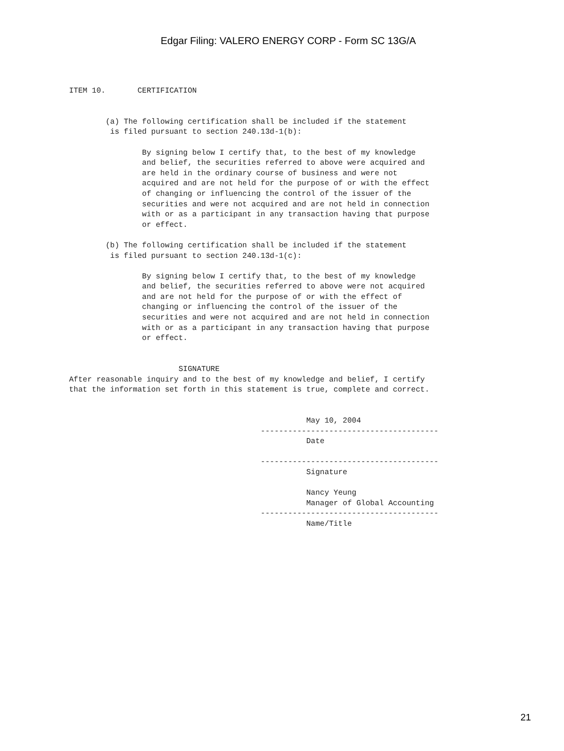Edgar Filing: VALERO ENERGY CORP - Form SC 13G/A
ITEM 10.       CERTIFICATION


        (a) The following certification shall be included if the statement
         is filed pursuant to section 240.13d-1(b):

                By signing below I certify that, to the best of my knowledge
                and belief, the securities referred to above were acquired and
                are held in the ordinary course of business and were not
                acquired and are not held for the purpose of or with the effect
                of changing or influencing the control of the issuer of the
                securities and were not acquired and are not held in connection
                with or as a participant in any transaction having that purpose
                or effect.

        (b) The following certification shall be included if the statement
         is filed pursuant to section 240.13d-1(c):

                By signing below I certify that, to the best of my knowledge
                and belief, the securities referred to above were not acquired
                and are not held for the purpose of or with the effect of
                changing or influencing the control of the issuer of the
                securities and were not acquired and are not held in connection
                with or as a participant in any transaction having that purpose
                or effect.


                        SIGNATURE
After reasonable inquiry and to the best of my knowledge and belief, I certify
that the information set forth in this statement is true, complete and correct.


                                                    May 10, 2004
                                          ---------------------------------------
                                                    Date

                                          ---------------------------------------
                                                    Signature

                                                    Nancy Yeung
                                                    Manager of Global Accounting
                                          ---------------------------------------
                                                    Name/Title
21